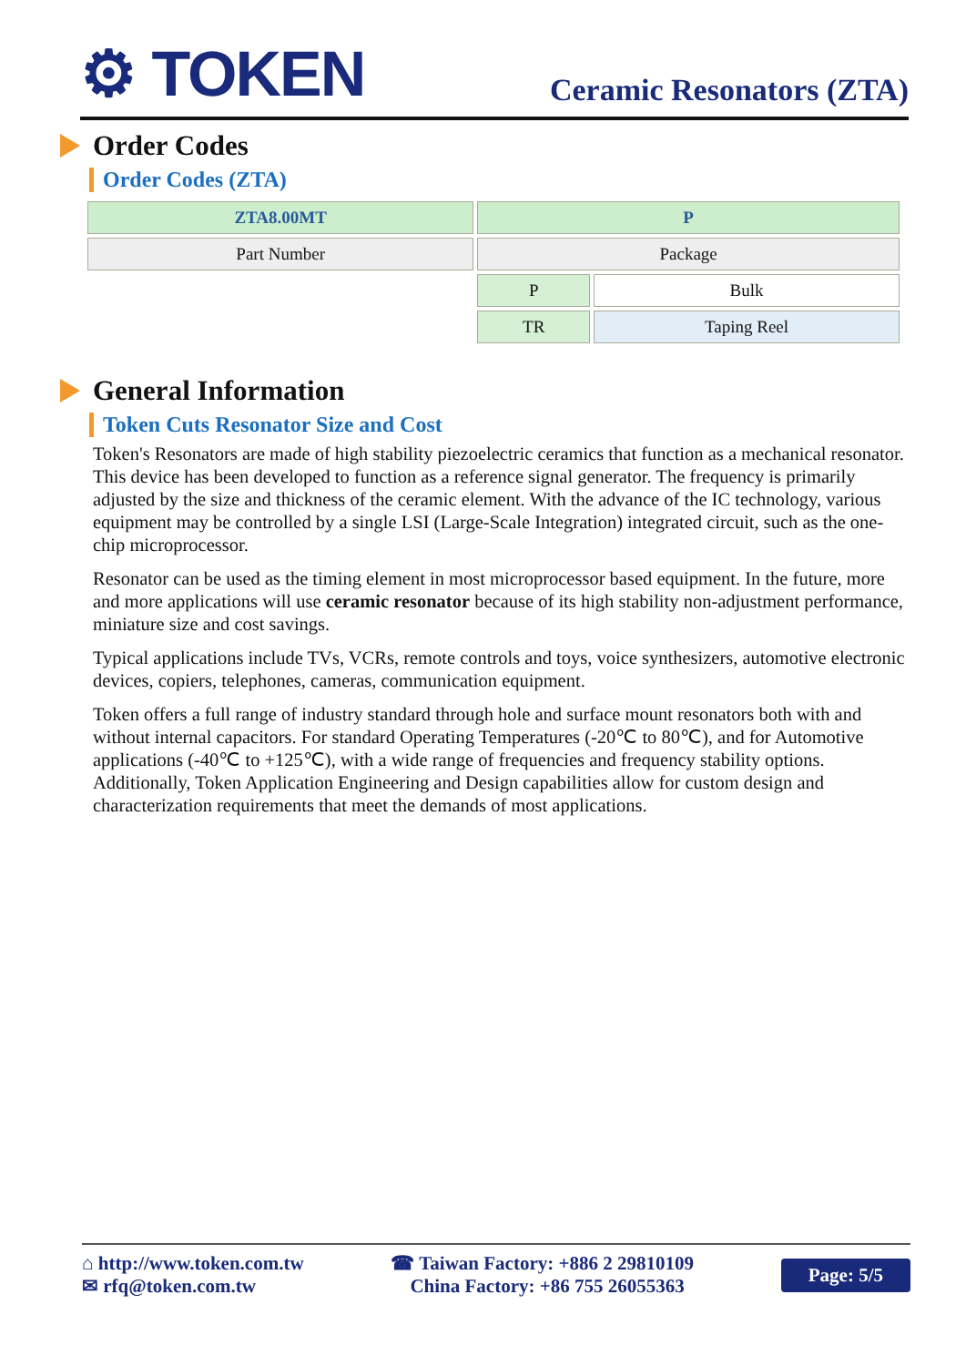⚙ TOKEN
Ceramic Resonators (ZTA)
Order Codes
Order Codes (ZTA)
| ZTA8.00MT | P | |
| Part Number | Package | |
| | P | Bulk |
| | TR | Taping Reel |
General Information
Token Cuts Resonator Size and Cost
Token's Resonators are made of high stability piezoelectric ceramics that function as a mechanical resonator. This device has been developed to function as a reference signal generator. The frequency is primarily adjusted by the size and thickness of the ceramic element. With the advance of the IC technology, various equipment may be controlled by a single LSI (Large-Scale Integration) integrated circuit, such as the one-chip microprocessor.
Resonator can be used as the timing element in most microprocessor based equipment. In the future, more and more applications will use ceramic resonator because of its high stability non-adjustment performance, miniature size and cost savings.
Typical applications include TVs, VCRs, remote controls and toys, voice synthesizers, automotive electronic devices, copiers, telephones, cameras, communication equipment.
Token offers a full range of industry standard through hole and surface mount resonators both with and without internal capacitors. For standard Operating Temperatures (-20℃ to 80℃), and for Automotive applications (-40℃ to +125℃), with a wide range of frequencies and frequency stability options. Additionally, Token Application Engineering and Design capabilities allow for custom design and characterization requirements that meet the demands of most applications.
⌂ http://www.token.com.tw
✉ rfq@token.com.tw
☎ Taiwan Factory: +886 2 29810109
China Factory: +86 755 26055363
Page: 5/5